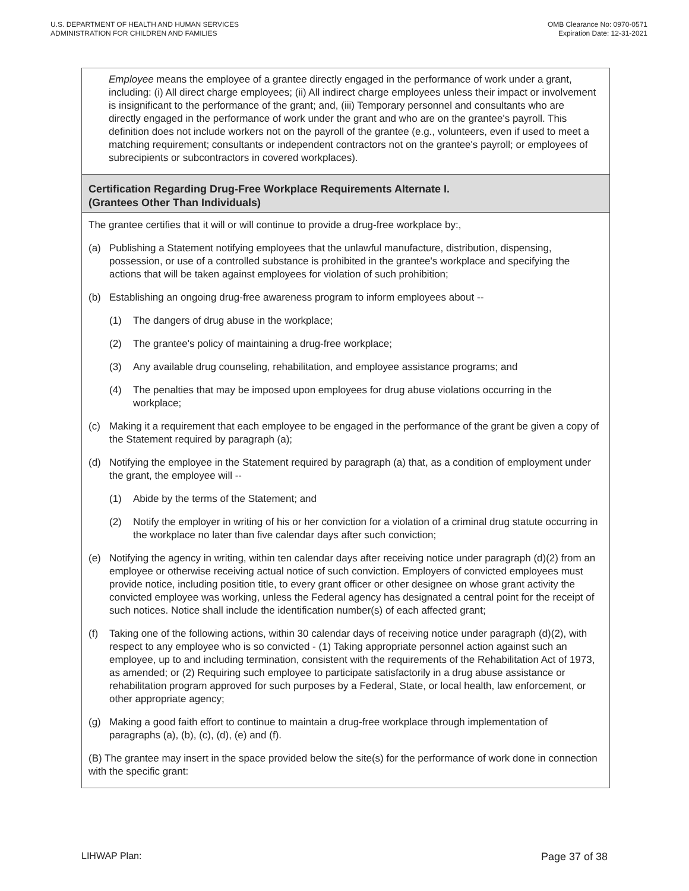U.S. DEPARTMENT OF HEALTH AND HUMAN SERVICES
ADMINISTRATION FOR CHILDREN AND FAMILIES
OMB Clearance No: 0970-0571
Expiration Date: 12-31-2021
Employee means the employee of a grantee directly engaged in the performance of work under a grant, including: (i) All direct charge employees; (ii) All indirect charge employees unless their impact or involvement is insignificant to the performance of the grant; and, (iii) Temporary personnel and consultants who are directly engaged in the performance of work under the grant and who are on the grantee's payroll. This definition does not include workers not on the payroll of the grantee (e.g., volunteers, even if used to meet a matching requirement; consultants or independent contractors not on the grantee's payroll; or employees of subrecipients or subcontractors in covered workplaces).
Certification Regarding Drug-Free Workplace Requirements Alternate I.
(Grantees Other Than Individuals)
The grantee certifies that it will or will continue to provide a drug-free workplace by:,
(a) Publishing a Statement notifying employees that the unlawful manufacture, distribution, dispensing, possession, or use of a controlled substance is prohibited in the grantee's workplace and specifying the actions that will be taken against employees for violation of such prohibition;
(b) Establishing an ongoing drug-free awareness program to inform employees about --
(1) The dangers of drug abuse in the workplace;
(2) The grantee's policy of maintaining a drug-free workplace;
(3) Any available drug counseling, rehabilitation, and employee assistance programs; and
(4) The penalties that may be imposed upon employees for drug abuse violations occurring in the workplace;
(c) Making it a requirement that each employee to be engaged in the performance of the grant be given a copy of the Statement required by paragraph (a);
(d) Notifying the employee in the Statement required by paragraph (a) that, as a condition of employment under the grant, the employee will --
(1) Abide by the terms of the Statement; and
(2) Notify the employer in writing of his or her conviction for a violation of a criminal drug statute occurring in the workplace no later than five calendar days after such conviction;
(e) Notifying the agency in writing, within ten calendar days after receiving notice under paragraph (d)(2) from an employee or otherwise receiving actual notice of such conviction. Employers of convicted employees must provide notice, including position title, to every grant officer or other designee on whose grant activity the convicted employee was working, unless the Federal agency has designated a central point for the receipt of such notices. Notice shall include the identification number(s) of each affected grant;
(f) Taking one of the following actions, within 30 calendar days of receiving notice under paragraph (d)(2), with respect to any employee who is so convicted - (1) Taking appropriate personnel action against such an employee, up to and including termination, consistent with the requirements of the Rehabilitation Act of 1973, as amended; or (2) Requiring such employee to participate satisfactorily in a drug abuse assistance or rehabilitation program approved for such purposes by a Federal, State, or local health, law enforcement, or other appropriate agency;
(g) Making a good faith effort to continue to maintain a drug-free workplace through implementation of paragraphs (a), (b), (c), (d), (e) and (f).
(B) The grantee may insert in the space provided below the site(s) for the performance of work done in connection with the specific grant:
LIHWAP Plan: Page 37 of 38